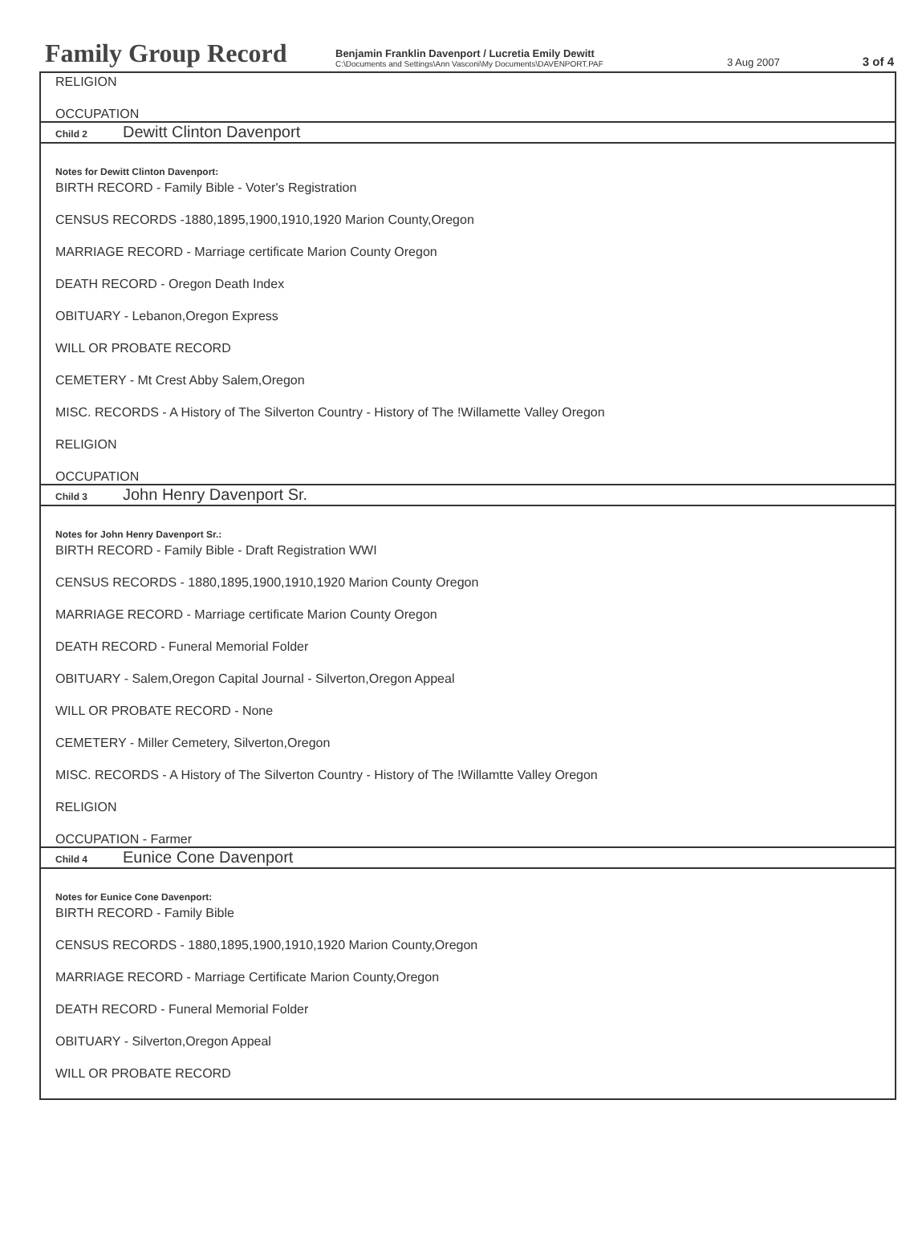Family Group Record
Benjamin Franklin Davenport / Lucretia Emily Dewitt
C:\Documents and Settings\Ann Vasconi\My Documents\DAVENPORT.PAF
3 Aug 2007
3 of 4
RELIGION
OCCUPATION
Child 2 Dewitt Clinton Davenport
Notes for Dewitt Clinton Davenport:
BIRTH RECORD - Family Bible - Voter's Registration
CENSUS RECORDS -1880,1895,1900,1910,1920 Marion County,Oregon
MARRIAGE RECORD - Marriage certificate Marion County Oregon
DEATH RECORD - Oregon Death Index
OBITUARY - Lebanon,Oregon Express
WILL OR PROBATE RECORD
CEMETERY - Mt Crest Abby Salem,Oregon
MISC. RECORDS - A History of The Silverton Country - History of The !Willamette Valley Oregon
RELIGION
OCCUPATION
Child 3 John Henry Davenport Sr.
Notes for John Henry Davenport Sr.:
BIRTH RECORD - Family Bible - Draft Registration WWI
CENSUS RECORDS - 1880,1895,1900,1910,1920 Marion County Oregon
MARRIAGE RECORD - Marriage certificate Marion County Oregon
DEATH RECORD - Funeral Memorial Folder
OBITUARY - Salem,Oregon Capital Journal - Silverton,Oregon Appeal
WILL OR PROBATE RECORD - None
CEMETERY - Miller Cemetery, Silverton,Oregon
MISC. RECORDS - A History of The Silverton Country - History of The !Willamtte Valley Oregon
RELIGION
OCCUPATION - Farmer
Child 4 Eunice Cone Davenport
Notes for Eunice Cone Davenport:
BIRTH RECORD - Family Bible
CENSUS RECORDS - 1880,1895,1900,1910,1920 Marion County,Oregon
MARRIAGE RECORD - Marriage Certificate Marion County,Oregon
DEATH RECORD - Funeral Memorial Folder
OBITUARY - Silverton,Oregon Appeal
WILL OR PROBATE RECORD